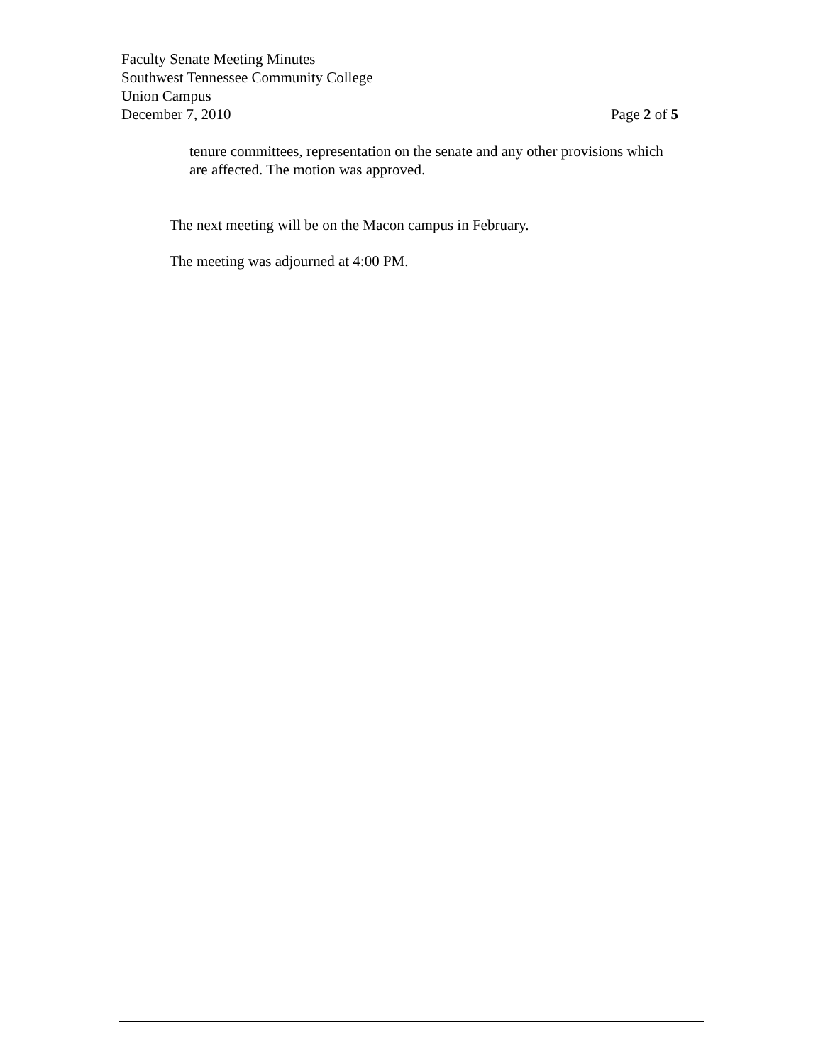Faculty Senate Meeting Minutes
Southwest Tennessee Community College
Union Campus
December 7, 2010 Page 2 of 5
tenure committees, representation on the senate and any other provisions which are affected. The motion was approved.
The next meeting will be on the Macon campus in February.
The meeting was adjourned at 4:00 PM.